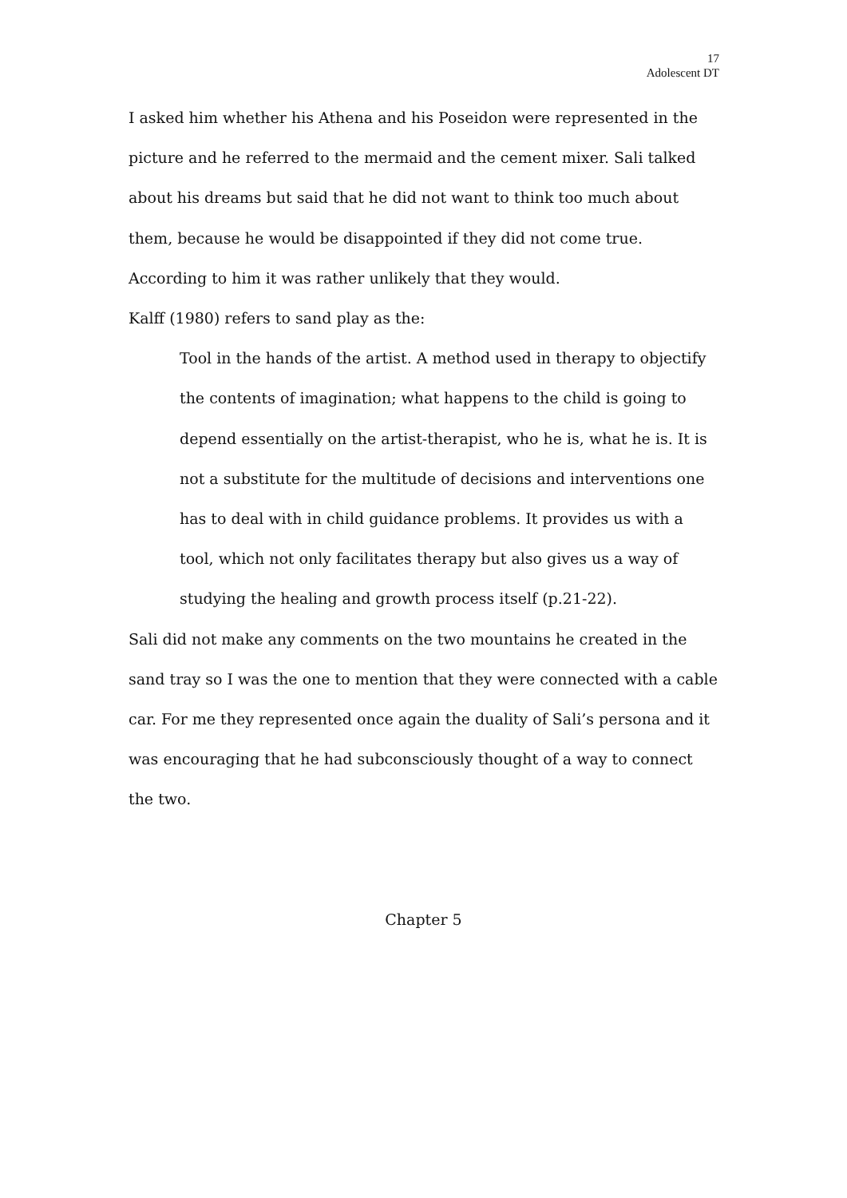17
Adolescent DT
I asked him whether his Athena and his Poseidon were represented in the picture and he referred to the mermaid and the cement mixer. Sali talked about his dreams but said that he did not want to think too much about them, because he would be disappointed if they did not come true. According to him it was rather unlikely that they would.
Kalff (1980) refers to sand play as the:
Tool in the hands of the artist. A method used in therapy to objectify the contents of imagination; what happens to the child is going to depend essentially on the artist-therapist, who he is, what he is. It is not a substitute for the multitude of decisions and interventions one has to deal with in child guidance problems. It provides us with a tool, which not only facilitates therapy but also gives us a way of studying the healing and growth process itself (p.21-22).
Sali did not make any comments on the two mountains he created in the sand tray so I was the one to mention that they were connected with a cable car. For me they represented once again the duality of Sali’s persona and it was encouraging that he had subconsciously thought of a way to connect the two.
Chapter 5